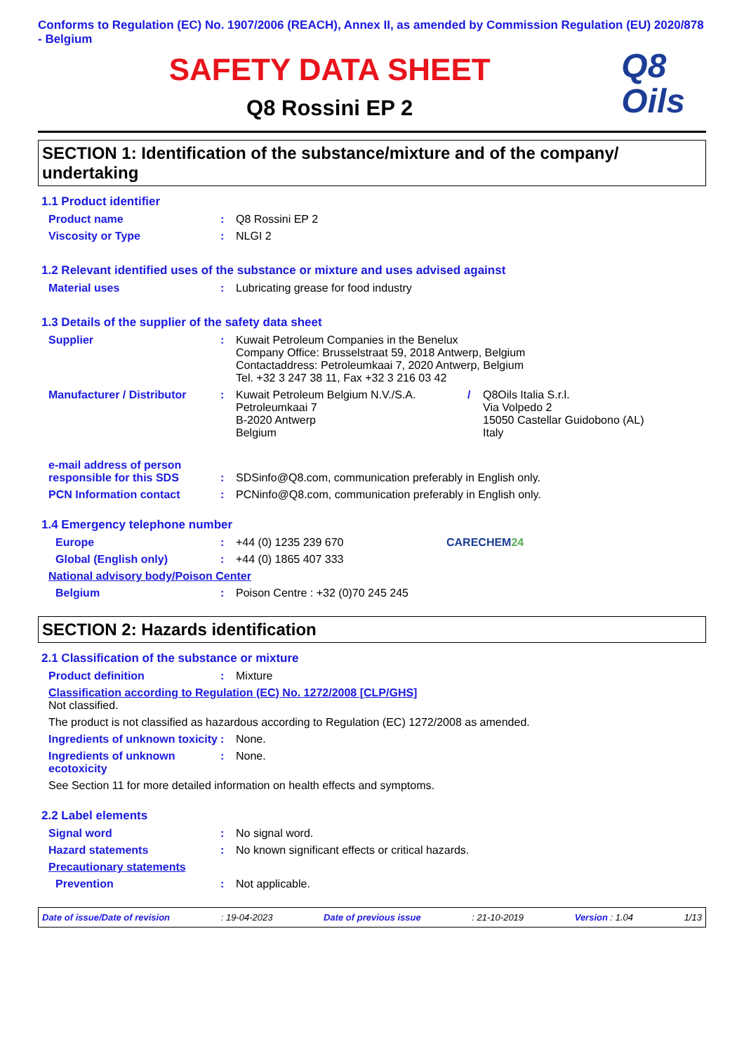Conforms to Regulation (EC) No. 1907/2006 (REACH), Annex II, as amended by Commission Regulation (EU) 2020/878 - Belgium
SAFETY DATA SHEET
Q8 Rossini EP 2
Q8
Oils
SECTION 1: Identification of the substance/mixture and of the company/ undertaking
1.1 Product identifier
Product name : Q8 Rossini EP 2
Viscosity or Type : NLGI 2
1.2 Relevant identified uses of the substance or mixture and uses advised against
Material uses : Lubricating grease for food industry
1.3 Details of the supplier of the safety data sheet
Supplier : Kuwait Petroleum Companies in the Benelux
Company Office: Brusselstraat 59, 2018 Antwerp, Belgium
Contactaddress: Petroleumkaai 7, 2020 Antwerp, Belgium
Tel. +32 3 247 38 11, Fax +32 3 216 03 42
Manufacturer / Distributor
: Kuwait Petroleum Belgium N.V./S.A.
Petroleumkaai 7
B-2020 Antwerp
Belgium
/ Q8Oils Italia S.r.l.
Via Volpedo 2
15050 Castellar Guidobono (AL)
Italy
e-mail address of person responsible for this SDS
:
SDSinfo@Q8.com, communication preferably in English only.
PCN Information contact : PCNinfo@Q8.com, communication preferably in English only.
1.4 Emergency telephone number
Europe : +44 (0) 1235 239 670 CARECHEM24
Global (English only) : +44 (0) 1865 407 333
National advisory body/Poison Center
Belgium : Poison Centre : +32 (0)70 245 245
SECTION 2: Hazards identification
2.1 Classification of the substance or mixture
Product definition : Mixture
Classification according to Regulation (EC) No. 1272/2008 [CLP/GHS]
Not classified.
The product is not classified as hazardous according to Regulation (EC) 1272/2008 as amended.
Ingredients of unknown toxicity
: None.
Ingredients of unknown ecotoxicity
: None.
See Section 11 for more detailed information on health effects and symptoms.
2.2 Label elements
Signal word : No signal word.
Hazard statements : No known significant effects or critical hazards.
Precautionary statements
Prevention : Not applicable.
Date of issue/Date of revision : 19-04-2023 Date of previous issue : 21-10-2019 Version : 1.04 1/13